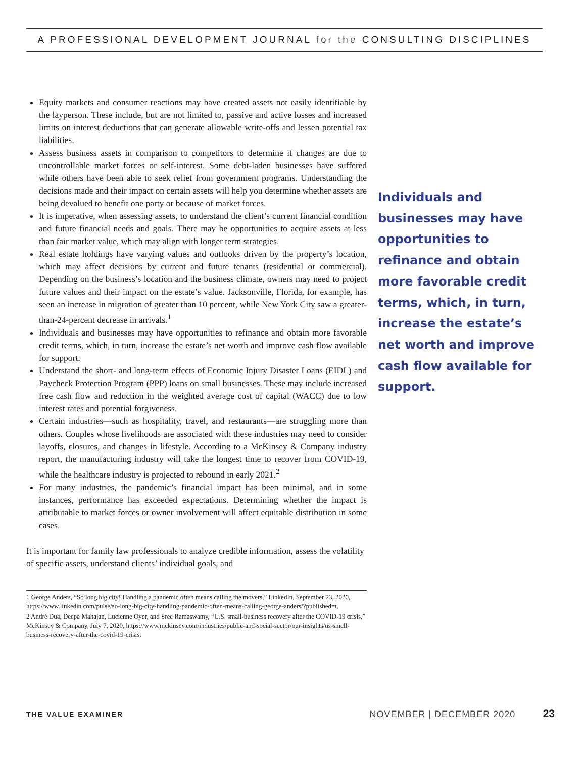A PROFESSIONAL DEVELOPMENT JOURNAL for the CONSULTING DISCIPLINES
Equity markets and consumer reactions may have created assets not easily identifiable by the layperson. These include, but are not limited to, passive and active losses and increased limits on interest deductions that can generate allowable write-offs and lessen potential tax liabilities.
Assess business assets in comparison to competitors to determine if changes are due to uncontrollable market forces or self-interest. Some debt-laden businesses have suffered while others have been able to seek relief from government programs. Understanding the decisions made and their impact on certain assets will help you determine whether assets are being devalued to benefit one party or because of market forces.
It is imperative, when assessing assets, to understand the client’s current financial condition and future financial needs and goals. There may be opportunities to acquire assets at less than fair market value, which may align with longer term strategies.
Real estate holdings have varying values and outlooks driven by the property’s location, which may affect decisions by current and future tenants (residential or commercial). Depending on the business’s location and the business climate, owners may need to project future values and their impact on the estate’s value. Jacksonville, Florida, for example, has seen an increase in migration of greater than 10 percent, while New York City saw a greater-than-24-percent decrease in arrivals.<sup>1</sup>
Individuals and businesses may have opportunities to refinance and obtain more favorable credit terms, which, in turn, increase the estate’s net worth and improve cash flow available for support.
Understand the short- and long-term effects of Economic Injury Disaster Loans (EIDL) and Paycheck Protection Program (PPP) loans on small businesses. These may include increased free cash flow and reduction in the weighted average cost of capital (WACC) due to low interest rates and potential forgiveness.
Certain industries—such as hospitality, travel, and restaurants—are struggling more than others. Couples whose livelihoods are associated with these industries may need to consider layoffs, closures, and changes in lifestyle. According to a McKinsey & Company industry report, the manufacturing industry will take the longest time to recover from COVID-19, while the healthcare industry is projected to rebound in early 2021.<sup>2</sup>
For many industries, the pandemic’s financial impact has been minimal, and in some instances, performance has exceeded expectations. Determining whether the impact is attributable to market forces or owner involvement will affect equitable distribution in some cases.
It is important for family law professionals to analyze credible information, assess the volatility of specific assets, understand clients’ individual goals, and
1 George Anders, “So long big city! Handling a pandemic often means calling the movers,” LinkedIn, September 23, 2020, https://www.linkedin.com/pulse/so-long-big-city-handling-pandemic-often-means-calling-george-anders/?published=t.
2 André Dua, Deepa Mahajan, Lucienne Oyer, and Sree Ramaswamy, “U.S. small-business recovery after the COVID-19 crisis,” McKinsey & Company, July 7, 2020, https://www.mckinsey.com/industries/public-and-social-sector/our-insights/us-small-business-recovery-after-the-covid-19-crisis.
Individuals and businesses may have opportunities to refinance and obtain more favorable credit terms, which, in turn, increase the estate’s net worth and improve cash flow available for support.
THE VALUE EXAMINER NOVEMBER | DECEMBER 2020 23